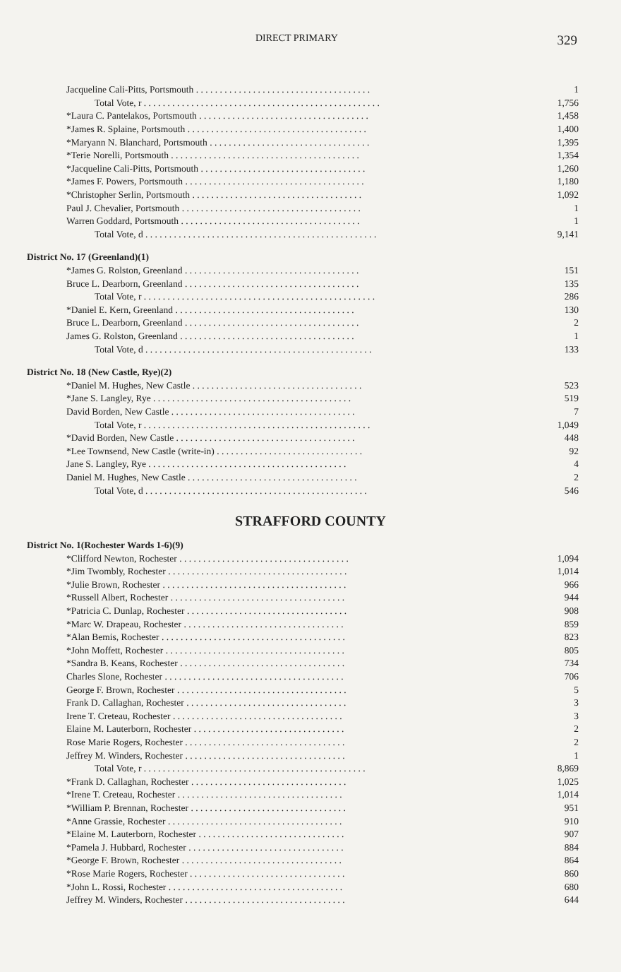DIRECT PRIMARY 329
| Jacqueline Cali-Pitts, Portsmouth . . . . . . . . . . . . . . . . . . . . . . . . . . . . . . . . . . . . . | 1 |
| Total Vote, r . . . . . . . . . . . . . . . . . . . . . . . . . . . . . . . . . . . . . . . . . . . . . . . . . . | 1,756 |
| *Laura C. Pantelakos, Portsmouth . . . . . . . . . . . . . . . . . . . . . . . . . . . . . . . . . . . . | 1,458 |
| *James R. Splaine, Portsmouth . . . . . . . . . . . . . . . . . . . . . . . . . . . . . . . . . . . . . . | 1,400 |
| *Maryann N. Blanchard, Portsmouth . . . . . . . . . . . . . . . . . . . . . . . . . . . . . . . . . . | 1,395 |
| *Terie Norelli, Portsmouth . . . . . . . . . . . . . . . . . . . . . . . . . . . . . . . . . . . . . . . . | 1,354 |
| *Jacqueline Cali-Pitts, Portsmouth . . . . . . . . . . . . . . . . . . . . . . . . . . . . . . . . . . . | 1,260 |
| *James F. Powers, Portsmouth . . . . . . . . . . . . . . . . . . . . . . . . . . . . . . . . . . . . . . | 1,180 |
| *Christopher Serlin, Portsmouth . . . . . . . . . . . . . . . . . . . . . . . . . . . . . . . . . . . . | 1,092 |
| Paul J. Chevalier, Portsmouth . . . . . . . . . . . . . . . . . . . . . . . . . . . . . . . . . . . . . . | 1 |
| Warren Goddard, Portsmouth . . . . . . . . . . . . . . . . . . . . . . . . . . . . . . . . . . . . . . | 1 |
| Total Vote, d . . . . . . . . . . . . . . . . . . . . . . . . . . . . . . . . . . . . . . . . . . . . . . . . . | 9,141 |
| District No. 17 (Greenland)(1) | |
| *James G. Rolston, Greenland . . . . . . . . . . . . . . . . . . . . . . . . . . . . . . . . . . . . . | 151 |
| Bruce L. Dearborn, Greenland . . . . . . . . . . . . . . . . . . . . . . . . . . . . . . . . . . . . . | 135 |
| Total Vote, r . . . . . . . . . . . . . . . . . . . . . . . . . . . . . . . . . . . . . . . . . . . . . . . . . | 286 |
| *Daniel E. Kern, Greenland . . . . . . . . . . . . . . . . . . . . . . . . . . . . . . . . . . . . . . | 130 |
| Bruce L. Dearborn, Greenland . . . . . . . . . . . . . . . . . . . . . . . . . . . . . . . . . . . . . | 2 |
| James G. Rolston, Greenland . . . . . . . . . . . . . . . . . . . . . . . . . . . . . . . . . . . . . | 1 |
| Total Vote, d . . . . . . . . . . . . . . . . . . . . . . . . . . . . . . . . . . . . . . . . . . . . . . . . | 133 |
| District No. 18 (New Castle, Rye)(2) | |
| *Daniel M. Hughes, New Castle . . . . . . . . . . . . . . . . . . . . . . . . . . . . . . . . . . . . | 523 |
| *Jane S. Langley, Rye . . . . . . . . . . . . . . . . . . . . . . . . . . . . . . . . . . . . . . . . . . | 519 |
| David Borden, New Castle . . . . . . . . . . . . . . . . . . . . . . . . . . . . . . . . . . . . . . . | 7 |
| Total Vote, r . . . . . . . . . . . . . . . . . . . . . . . . . . . . . . . . . . . . . . . . . . . . . . . . | 1,049 |
| *David Borden, New Castle . . . . . . . . . . . . . . . . . . . . . . . . . . . . . . . . . . . . . . | 448 |
| *Lee Townsend, New Castle (write-in) . . . . . . . . . . . . . . . . . . . . . . . . . . . . . . . | 92 |
| Jane S. Langley, Rye . . . . . . . . . . . . . . . . . . . . . . . . . . . . . . . . . . . . . . . . . . | 4 |
| Daniel M. Hughes, New Castle . . . . . . . . . . . . . . . . . . . . . . . . . . . . . . . . . . . . | 2 |
| Total Vote, d . . . . . . . . . . . . . . . . . . . . . . . . . . . . . . . . . . . . . . . . . . . . . . . | 546 |
STRAFFORD COUNTY
| District No. 1(Rochester Wards 1-6)(9) | |
| *Clifford Newton, Rochester . . . . . . . . . . . . . . . . . . . . . . . . . . . . . . . . . . . . | 1,094 |
| *Jim Twombly, Rochester . . . . . . . . . . . . . . . . . . . . . . . . . . . . . . . . . . . . . . | 1,014 |
| *Julie Brown, Rochester . . . . . . . . . . . . . . . . . . . . . . . . . . . . . . . . . . . . . . . | 966 |
| *Russell Albert, Rochester . . . . . . . . . . . . . . . . . . . . . . . . . . . . . . . . . . . . . | 944 |
| *Patricia C. Dunlap, Rochester . . . . . . . . . . . . . . . . . . . . . . . . . . . . . . . . . . | 908 |
| *Marc W. Drapeau, Rochester . . . . . . . . . . . . . . . . . . . . . . . . . . . . . . . . . . | 859 |
| *Alan Bemis, Rochester . . . . . . . . . . . . . . . . . . . . . . . . . . . . . . . . . . . . . . . | 823 |
| *John Moffett, Rochester . . . . . . . . . . . . . . . . . . . . . . . . . . . . . . . . . . . . . . | 805 |
| *Sandra B. Keans, Rochester . . . . . . . . . . . . . . . . . . . . . . . . . . . . . . . . . . . | 734 |
| Charles Slone, Rochester . . . . . . . . . . . . . . . . . . . . . . . . . . . . . . . . . . . . . . | 706 |
| George F. Brown, Rochester . . . . . . . . . . . . . . . . . . . . . . . . . . . . . . . . . . . . | 5 |
| Frank D. Callaghan, Rochester . . . . . . . . . . . . . . . . . . . . . . . . . . . . . . . . . . | 3 |
| Irene T. Creteau, Rochester . . . . . . . . . . . . . . . . . . . . . . . . . . . . . . . . . . . . | 3 |
| Elaine M. Lauterborn, Rochester . . . . . . . . . . . . . . . . . . . . . . . . . . . . . . . . | 2 |
| Rose Marie Rogers, Rochester . . . . . . . . . . . . . . . . . . . . . . . . . . . . . . . . . . | 2 |
| Jeffrey M. Winders, Rochester . . . . . . . . . . . . . . . . . . . . . . . . . . . . . . . . . . | 1 |
| Total Vote, r . . . . . . . . . . . . . . . . . . . . . . . . . . . . . . . . . . . . . . . . . . . . . . . | 8,869 |
| *Frank D. Callaghan, Rochester . . . . . . . . . . . . . . . . . . . . . . . . . . . . . . . . . | 1,025 |
| *Irene T. Creteau, Rochester . . . . . . . . . . . . . . . . . . . . . . . . . . . . . . . . . . . | 1,014 |
| *William P. Brennan, Rochester . . . . . . . . . . . . . . . . . . . . . . . . . . . . . . . . . | 951 |
| *Anne Grassie, Rochester . . . . . . . . . . . . . . . . . . . . . . . . . . . . . . . . . . . . . | 910 |
| *Elaine M. Lauterborn, Rochester . . . . . . . . . . . . . . . . . . . . . . . . . . . . . . . | 907 |
| *Pamela J. Hubbard, Rochester . . . . . . . . . . . . . . . . . . . . . . . . . . . . . . . . . | 884 |
| *George F. Brown, Rochester . . . . . . . . . . . . . . . . . . . . . . . . . . . . . . . . . . | 864 |
| *Rose Marie Rogers, Rochester . . . . . . . . . . . . . . . . . . . . . . . . . . . . . . . . . | 860 |
| *John L. Rossi, Rochester . . . . . . . . . . . . . . . . . . . . . . . . . . . . . . . . . . . . . | 680 |
| Jeffrey M. Winders, Rochester . . . . . . . . . . . . . . . . . . . . . . . . . . . . . . . . . . | 644 |